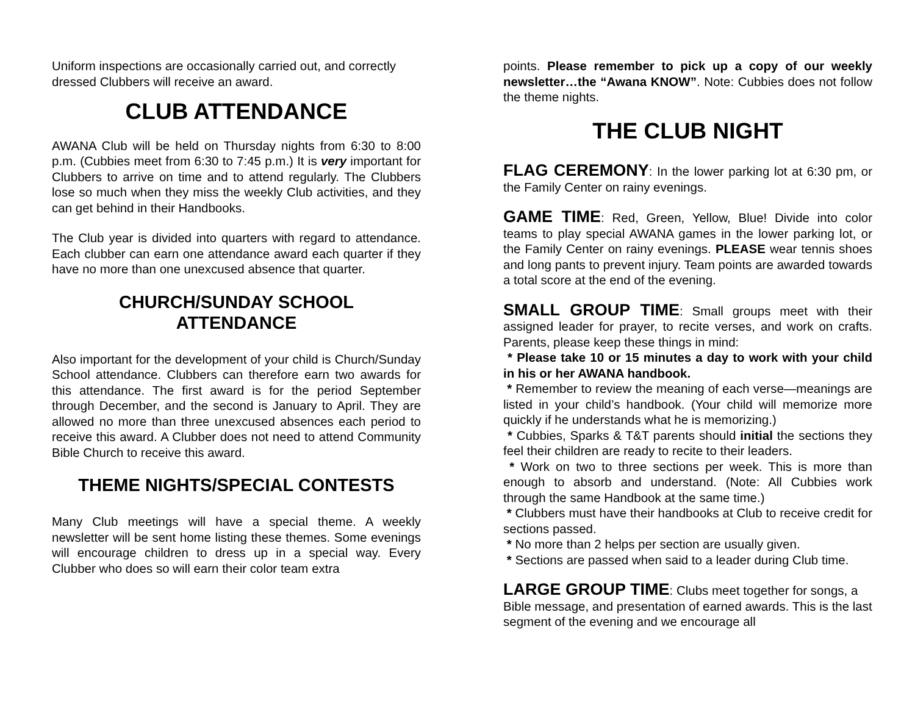Uniform inspections are occasionally carried out, and correctly dressed Clubbers will receive an award.
CLUB ATTENDANCE
AWANA Club will be held on Thursday nights from 6:30 to 8:00 p.m. (Cubbies meet from 6:30 to 7:45 p.m.) It is very important for Clubbers to arrive on time and to attend regularly. The Clubbers lose so much when they miss the weekly Club activities, and they can get behind in their Handbooks.
The Club year is divided into quarters with regard to attendance. Each clubber can earn one attendance award each quarter if they have no more than one unexcused absence that quarter.
CHURCH/SUNDAY SCHOOL
ATTENDANCE
Also important for the development of your child is Church/Sunday School attendance. Clubbers can therefore earn two awards for this attendance. The first award is for the period September through December, and the second is January to April. They are allowed no more than three unexcused absences each period to receive this award. A Clubber does not need to attend Community Bible Church to receive this award.
THEME NIGHTS/SPECIAL CONTESTS
Many Club meetings will have a special theme. A weekly newsletter will be sent home listing these themes. Some evenings will encourage children to dress up in a special way. Every Clubber who does so will earn their color team extra
points. Please remember to pick up a copy of our weekly newsletter…the “Awana KNOW”. Note: Cubbies does not follow the theme nights.
THE CLUB NIGHT
FLAG CEREMONY: In the lower parking lot at 6:30 pm, or the Family Center on rainy evenings.
GAME TIME: Red, Green, Yellow, Blue! Divide into color teams to play special AWANA games in the lower parking lot, or the Family Center on rainy evenings. PLEASE wear tennis shoes and long pants to prevent injury. Team points are awarded towards a total score at the end of the evening.
SMALL GROUP TIME: Small groups meet with their assigned leader for prayer, to recite verses, and work on crafts. Parents, please keep these things in mind:
* Please take 10 or 15 minutes a day to work with your child in his or her AWANA handbook.
* Remember to review the meaning of each verse—meanings are listed in your child’s handbook. (Your child will memorize more quickly if he understands what he is memorizing.)
* Cubbies, Sparks & T&T parents should initial the sections they feel their children are ready to recite to their leaders.
* Work on two to three sections per week. This is more than enough to absorb and understand. (Note: All Cubbies work through the same Handbook at the same time.)
* Clubbers must have their handbooks at Club to receive credit for sections passed.
* No more than 2 helps per section are usually given.
* Sections are passed when said to a leader during Club time.
LARGE GROUP TIME: Clubs meet together for songs, a Bible message, and presentation of earned awards. This is the last segment of the evening and we encourage all